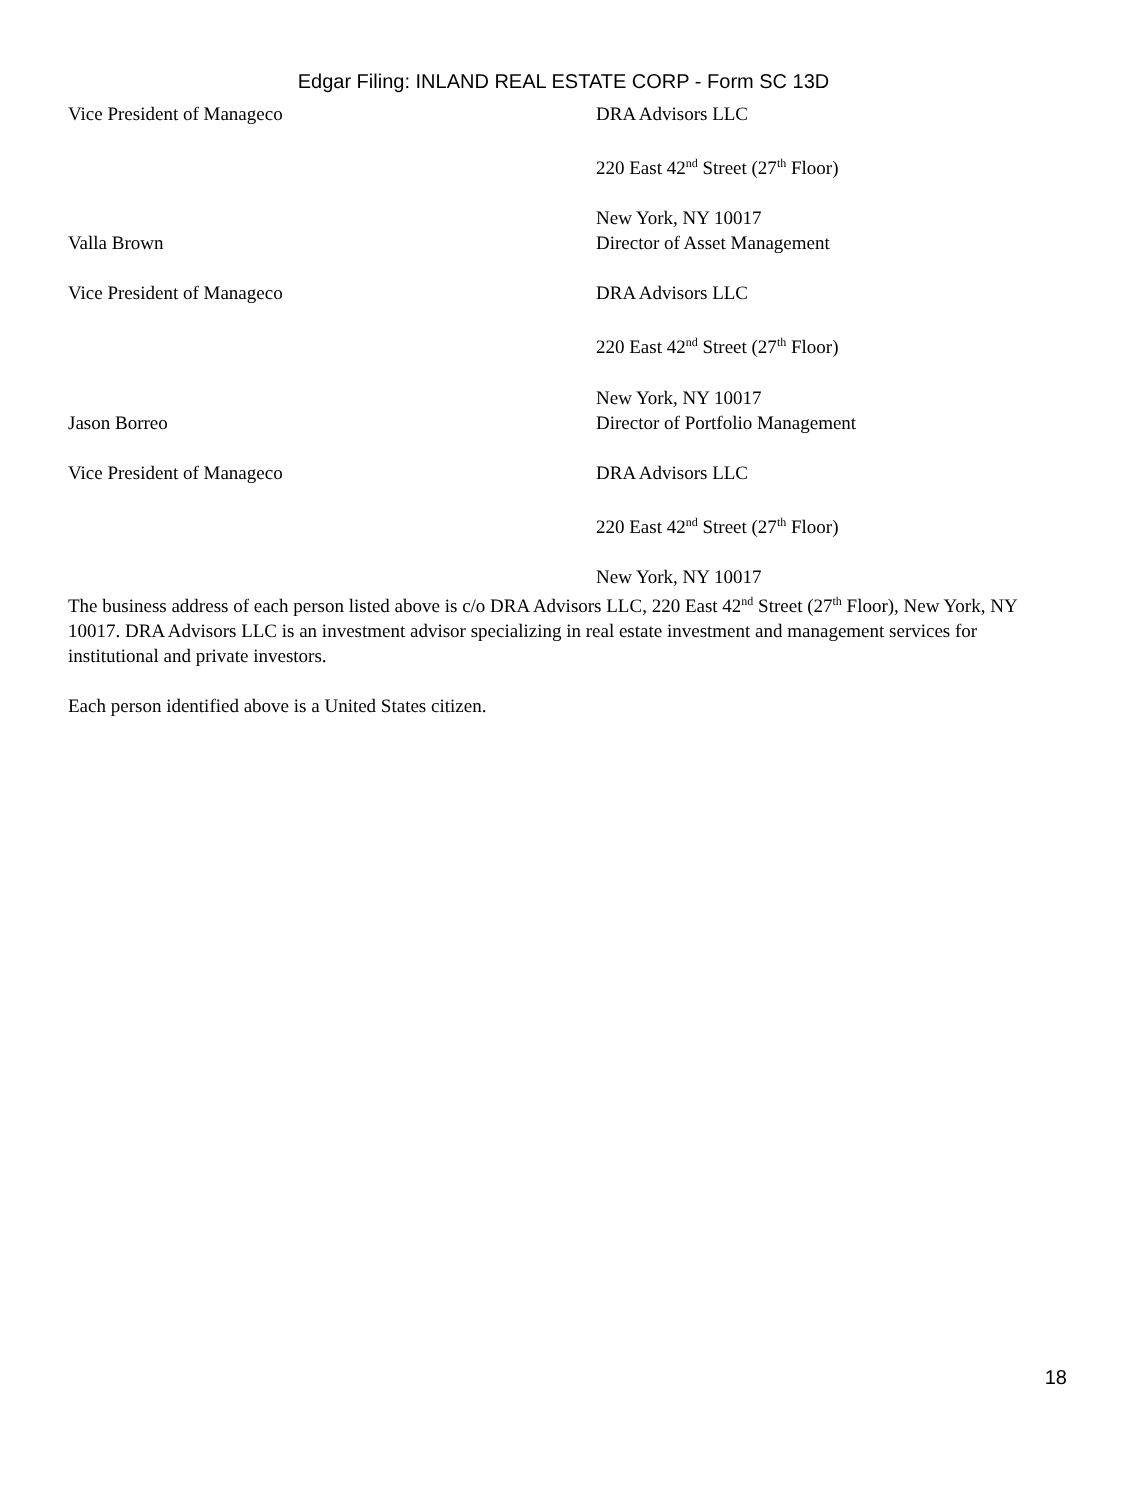Edgar Filing: INLAND REAL ESTATE CORP - Form SC 13D
| Vice President of Manageco | DRA Advisors LLC 220 East 42<sup>nd</sup> Street (27<sup>th</sup> Floor) New York, NY 10017 |
| Valla Brown Vice President of Manageco | Director of Asset Management DRA Advisors LLC 220 East 42<sup>nd</sup> Street (27<sup>th</sup> Floor) New York, NY 10017 |
| Jason Borreo Vice President of Manageco | Director of Portfolio Management DRA Advisors LLC 220 East 42<sup>nd</sup> Street (27<sup>th</sup> Floor) New York, NY 10017 |
The business address of each person listed above is c/o DRA Advisors LLC, 220 East 42<sup>nd</sup> Street (27<sup>th</sup> Floor), New York, NY 10017. DRA Advisors LLC is an investment advisor specializing in real estate investment and management services for institutional and private investors.
Each person identified above is a United States citizen.
18